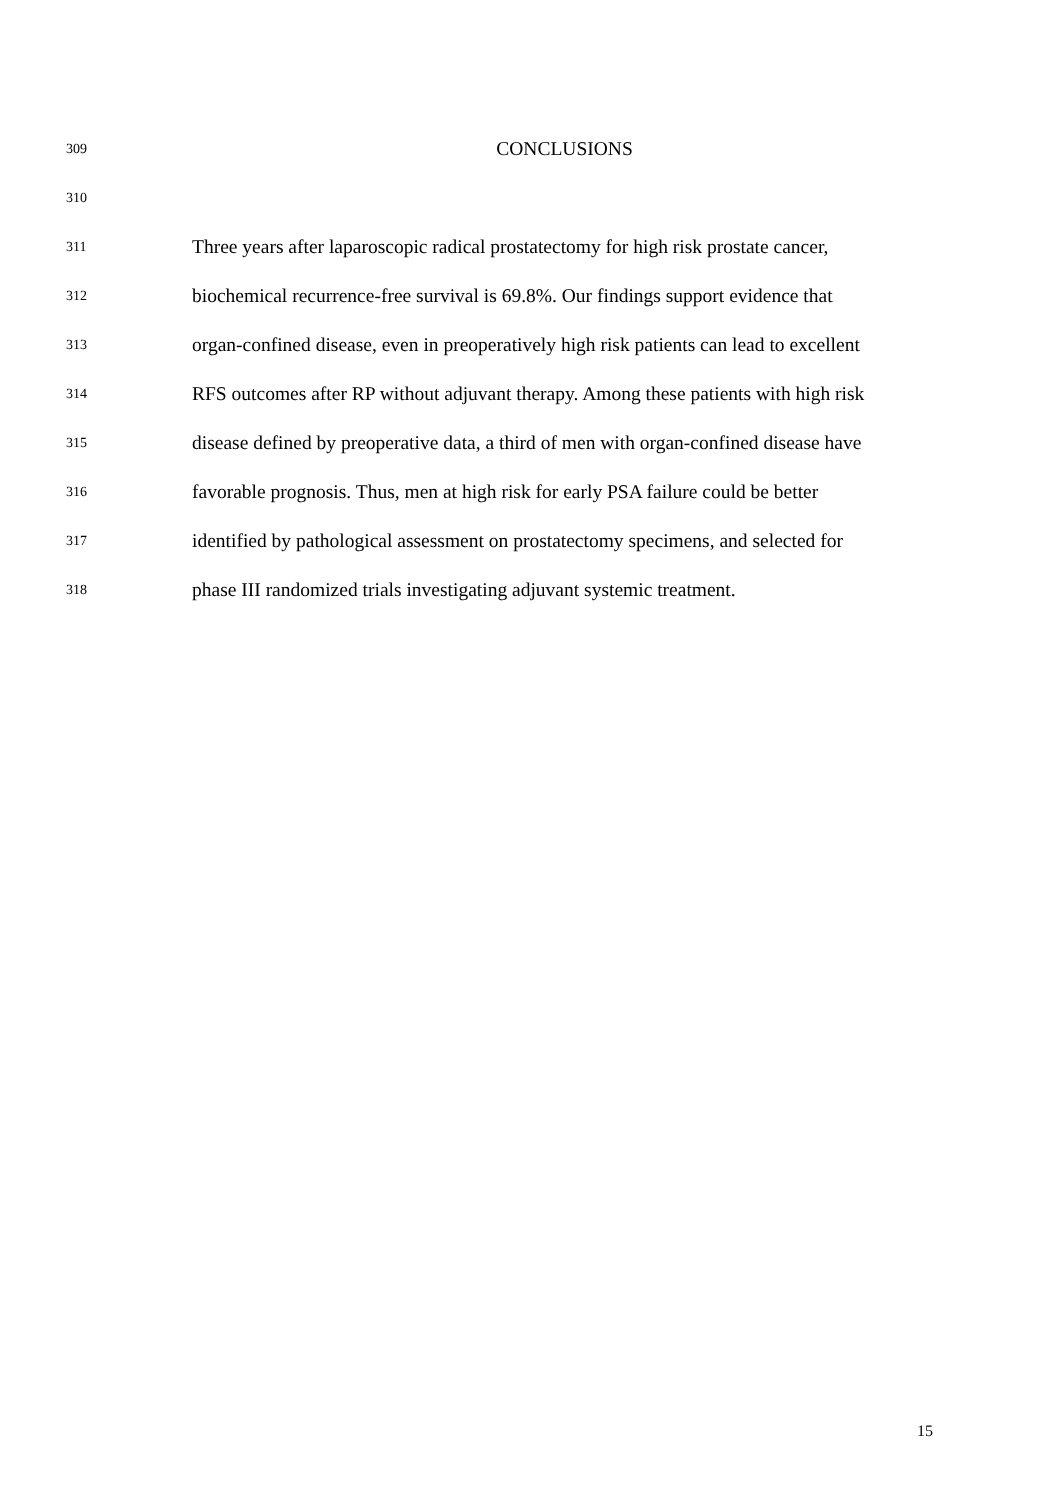309 CONCLUSIONS
310
311 Three years after laparoscopic radical prostatectomy for high risk prostate cancer,
312 biochemical recurrence-free survival is 69.8%. Our findings support evidence that
313 organ-confined disease, even in preoperatively high risk patients can lead to excellent
314 RFS outcomes after RP without adjuvant therapy. Among these patients with high risk
315 disease defined by preoperative data, a third of men with organ-confined disease have
316 favorable prognosis. Thus, men at high risk for early PSA failure could be better
317 identified by pathological assessment on prostatectomy specimens, and selected for
318 phase III randomized trials investigating adjuvant systemic treatment.
15